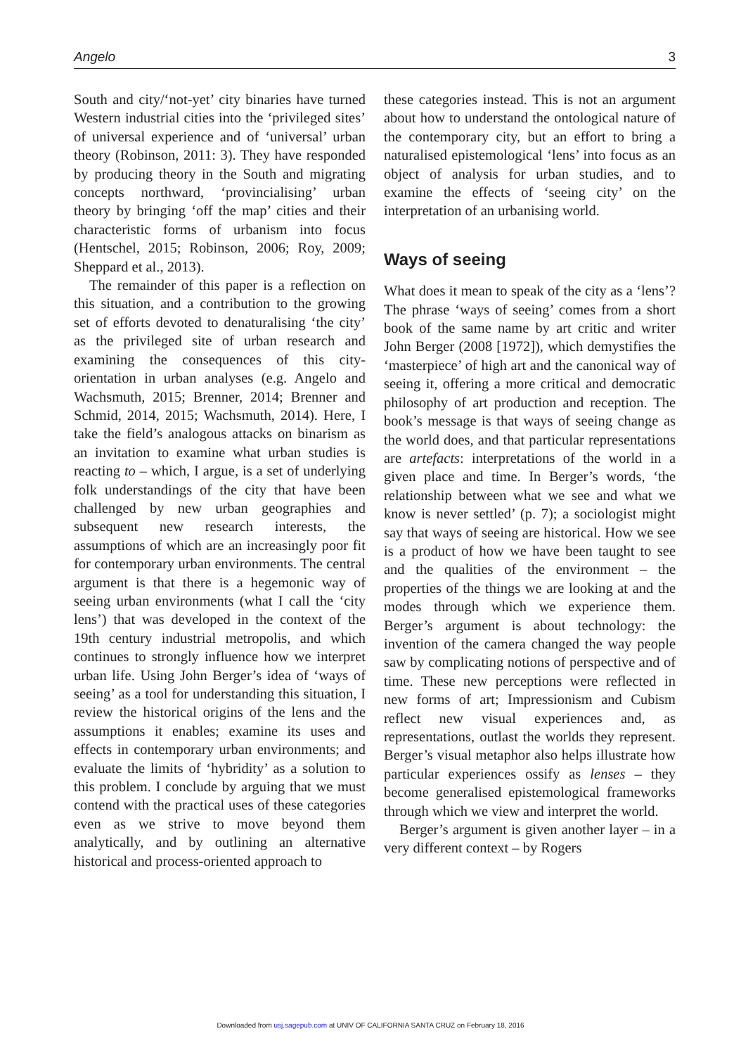Angelo 3
South and city/‘not-yet’ city binaries have turned Western industrial cities into the ‘privileged sites’ of universal experience and of ‘universal’ urban theory (Robinson, 2011: 3). They have responded by producing theory in the South and migrating concepts northward, ‘provincialising’ urban theory by bringing ‘off the map’ cities and their characteristic forms of urbanism into focus (Hentschel, 2015; Robinson, 2006; Roy, 2009; Sheppard et al., 2013).
The remainder of this paper is a reflection on this situation, and a contribution to the growing set of efforts devoted to denaturalising ‘the city’ as the privileged site of urban research and examining the consequences of this city-orientation in urban analyses (e.g. Angelo and Wachsmuth, 2015; Brenner, 2014; Brenner and Schmid, 2014, 2015; Wachsmuth, 2014). Here, I take the field’s analogous attacks on binarism as an invitation to examine what urban studies is reacting to – which, I argue, is a set of underlying folk understandings of the city that have been challenged by new urban geographies and subsequent new research interests, the assumptions of which are an increasingly poor fit for contemporary urban environments. The central argument is that there is a hegemonic way of seeing urban environments (what I call the ‘city lens’) that was developed in the context of the 19th century industrial metropolis, and which continues to strongly influence how we interpret urban life. Using John Berger’s idea of ‘ways of seeing’ as a tool for understanding this situation, I review the historical origins of the lens and the assumptions it enables; examine its uses and effects in contemporary urban environments; and evaluate the limits of ‘hybridity’ as a solution to this problem. I conclude by arguing that we must contend with the practical uses of these categories even as we strive to move beyond them analytically, and by outlining an alternative historical and process-oriented approach to
these categories instead. This is not an argument about how to understand the ontological nature of the contemporary city, but an effort to bring a naturalised epistemological ‘lens’ into focus as an object of analysis for urban studies, and to examine the effects of ‘seeing city’ on the interpretation of an urbanising world.
Ways of seeing
What does it mean to speak of the city as a ‘lens’? The phrase ‘ways of seeing’ comes from a short book of the same name by art critic and writer John Berger (2008 [1972]), which demystifies the ‘masterpiece’ of high art and the canonical way of seeing it, offering a more critical and democratic philosophy of art production and reception. The book’s message is that ways of seeing change as the world does, and that particular representations are artefacts: interpretations of the world in a given place and time. In Berger’s words, ‘the relationship between what we see and what we know is never settled’ (p. 7); a sociologist might say that ways of seeing are historical. How we see is a product of how we have been taught to see and the qualities of the environment – the properties of the things we are looking at and the modes through which we experience them. Berger’s argument is about technology: the invention of the camera changed the way people saw by complicating notions of perspective and of time. These new perceptions were reflected in new forms of art; Impressionism and Cubism reflect new visual experiences and, as representations, outlast the worlds they represent. Berger’s visual metaphor also helps illustrate how particular experiences ossify as lenses – they become generalised epistemological frameworks through which we view and interpret the world.
Berger’s argument is given another layer – in a very different context – by Rogers
Downloaded from usj.sagepub.com at UNIV OF CALIFORNIA SANTA CRUZ on February 18, 2016